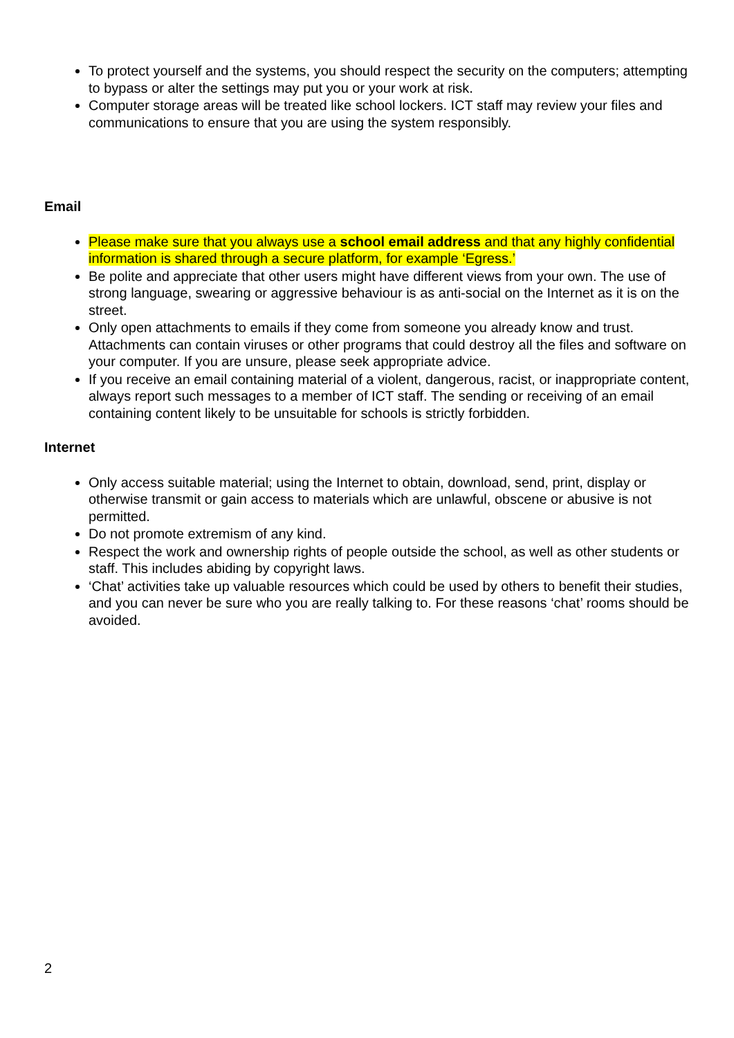To protect yourself and the systems, you should respect the security on the computers; attempting to bypass or alter the settings may put you or your work at risk.
Computer storage areas will be treated like school lockers. ICT staff may review your files and communications to ensure that you are using the system responsibly.
Email
Please make sure that you always use a school email address and that any highly confidential information is shared through a secure platform, for example ‘Egress.’
Be polite and appreciate that other users might have different views from your own. The use of strong language, swearing or aggressive behaviour is as anti-social on the Internet as it is on the street.
Only open attachments to emails if they come from someone you already know and trust. Attachments can contain viruses or other programs that could destroy all the files and software on your computer. If you are unsure, please seek appropriate advice.
If you receive an email containing material of a violent, dangerous, racist, or inappropriate content, always report such messages to a member of ICT staff. The sending or receiving of an email containing content likely to be unsuitable for schools is strictly forbidden.
Internet
Only access suitable material; using the Internet to obtain, download, send, print, display or otherwise transmit or gain access to materials which are unlawful, obscene or abusive is not permitted.
Do not promote extremism of any kind.
Respect the work and ownership rights of people outside the school, as well as other students or staff. This includes abiding by copyright laws.
‘Chat’ activities take up valuable resources which could be used by others to benefit their studies, and you can never be sure who you are really talking to. For these reasons ‘chat’ rooms should be avoided.
2